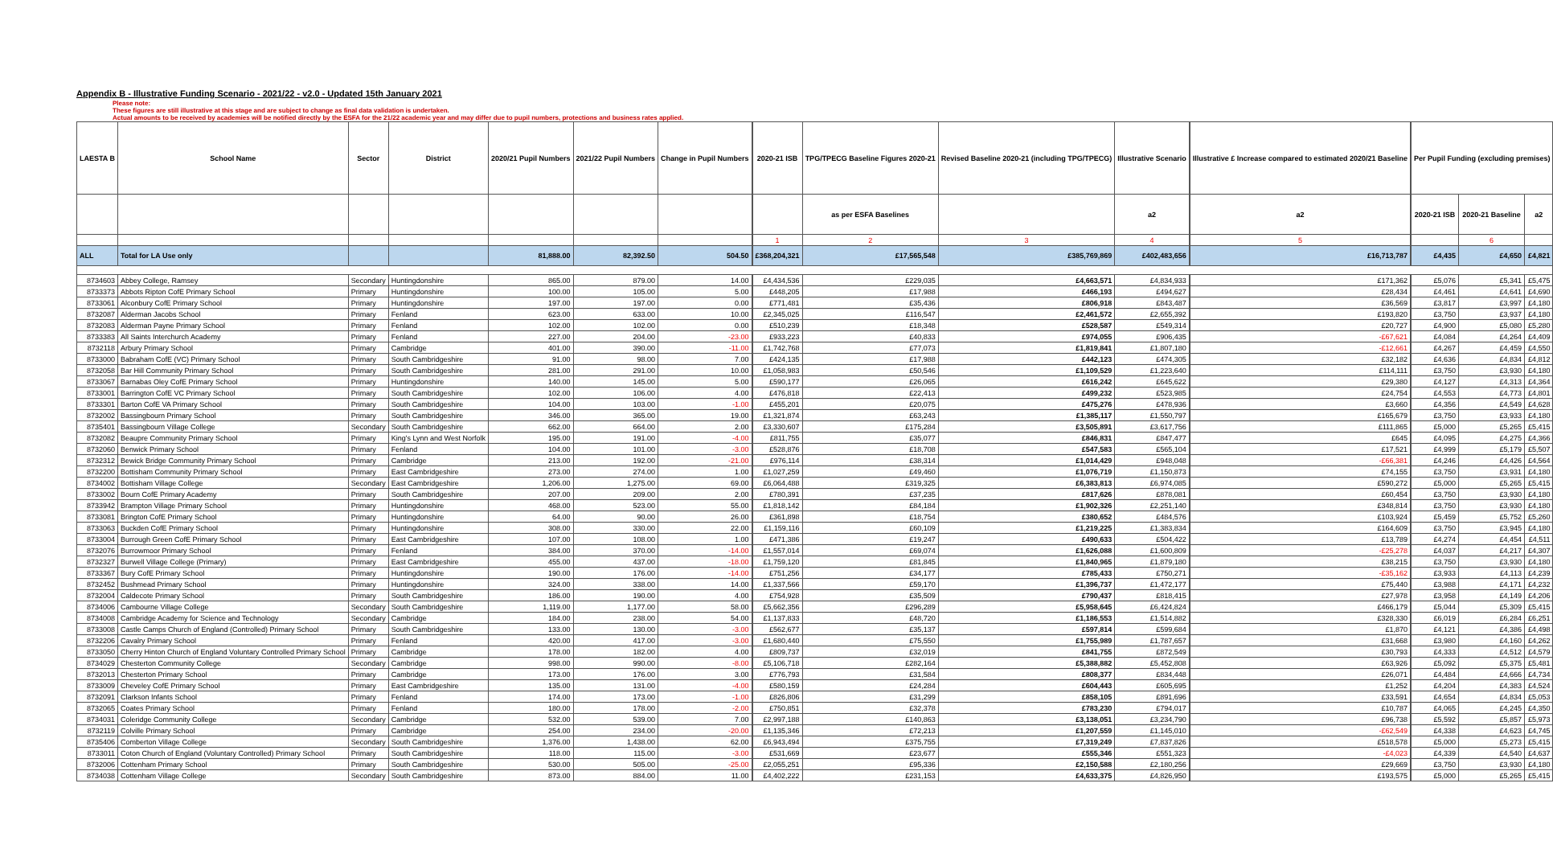Appendix B - Illustrative Funding Scenario - 2021/22 - v2.0 - Updated 15th January 2021
Please note:
These figures are still illustrative at this stage and are subject to change as final data validation is undertaken.
Actual amounts to be received by academies will be notified directly by the ESFA for the 21/22 academic year and may differ due to pupil numbers, protections and business rates applied.
| LAESTA B | School Name | Sector | District | 2020/21 Pupil Numbers | 2021/22 Pupil Numbers | Change in Pupil Numbers | | 2020-21 ISB | TPG/TPECG Baseline Figures 2020-21 | Revised Baseline 2020-21 (including TPG/TPECG) | Illustrative Scenario | | Illustrative £ Increase compared to estimated 2020/21 Baseline | | Per Pupil Funding (excluding premises) | | |
| | | | | | | | | | as per ESFA Baselines | | a2 | | a2 | | 2020-21 ISB | 2020-21 Baseline | a2 |
| | | | | | | | | 1 | 2 | 3 | 4 | | 5 | | | 6 | |
| ALL | Total for LA Use only | | | 81,888.00 | 82,392.50 | 504.50 | | £368,204,321 | £17,565,548 | £385,769,869 | £402,483,656 | | £16,713,787 | | £4,435 | £4,650 | £4,821 |
| 8734603 | Abbey College, Ramsey | Secondary | Huntingdonshire | 865.00 | 879.00 | 14.00 | | £4,434,536 | £229,035 | £4,663,571 | £4,834,933 | | £171,362 | | £5,076 | £5,341 | £5,475 |
| 8733373 | Abbots Ripton CofE Primary School | Primary | Huntingdonshire | 100.00 | 105.00 | 5.00 | | £448,205 | £17,988 | £466,193 | £494,627 | | £28,434 | | £4,461 | £4,641 | £4,690 |
| 8733061 | Alconbury CofE Primary School | Primary | Huntingdonshire | 197.00 | 197.00 | 0.00 | | £771,481 | £35,436 | £806,918 | £843,487 | | £36,569 | | £3,817 | £3,997 | £4,180 |
| 8732087 | Alderman Jacobs School | Primary | Fenland | 623.00 | 633.00 | 10.00 | | £2,345,025 | £116,547 | £2,461,572 | £2,655,392 | | £193,820 | | £3,750 | £3,937 | £4,180 |
| 8732083 | Alderman Payne Primary School | Primary | Fenland | 102.00 | 102.00 | 0.00 | | £510,239 | £18,348 | £528,587 | £549,314 | | £20,727 | | £4,900 | £5,080 | £5,280 |
| 8733383 | All Saints Interchurch Academy | Primary | Fenland | 227.00 | 204.00 | -23.00 | | £933,223 | £40,833 | £974,055 | £906,435 | | -£67,621 | | £4,084 | £4,264 | £4,409 |
| 8732118 | Arbury Primary School | Primary | Cambridge | 401.00 | 390.00 | -11.00 | | £1,742,768 | £77,073 | £1,819,841 | £1,807,180 | | -£12,661 | | £4,267 | £4,459 | £4,550 |
| 8733000 | Babraham CofE (VC) Primary School | Primary | South Cambridgeshire | 91.00 | 98.00 | 7.00 | | £424,135 | £17,988 | £442,123 | £474,305 | | £32,182 | | £4,636 | £4,834 | £4,812 |
| 8732058 | Bar Hill Community Primary School | Primary | South Cambridgeshire | 281.00 | 291.00 | 10.00 | | £1,058,983 | £50,546 | £1,109,529 | £1,223,640 | | £114,111 | | £3,750 | £3,930 | £4,180 |
| 8733067 | Barnabas Oley CofE Primary School | Primary | Huntingdonshire | 140.00 | 145.00 | 5.00 | | £590,177 | £26,065 | £616,242 | £645,622 | | £29,380 | | £4,127 | £4,313 | £4,364 |
| 8733001 | Barrington CofE VC Primary School | Primary | South Cambridgeshire | 102.00 | 106.00 | 4.00 | | £476,818 | £22,413 | £499,232 | £523,985 | | £24,754 | | £4,553 | £4,773 | £4,801 |
| 8733301 | Barton CofE VA Primary School | Primary | South Cambridgeshire | 104.00 | 103.00 | -1.00 | | £455,201 | £20,075 | £475,276 | £478,936 | | £3,660 | | £4,356 | £4,549 | £4,628 |
| 8732002 | Bassingbourn Primary School | Primary | South Cambridgeshire | 346.00 | 365.00 | 19.00 | | £1,321,874 | £63,243 | £1,385,117 | £1,550,797 | | £165,679 | | £3,750 | £3,933 | £4,180 |
| 8735401 | Bassingbourn Village College | Secondary | South Cambridgeshire | 662.00 | 664.00 | 2.00 | | £3,330,607 | £175,284 | £3,505,891 | £3,617,756 | | £111,865 | | £5,000 | £5,265 | £5,415 |
| 8732082 | Beaupre Community Primary School | Primary | King's Lynn and West Norfolk | 195.00 | 191.00 | -4.00 | | £811,755 | £35,077 | £846,831 | £847,477 | | £645 | | £4,095 | £4,275 | £4,366 |
| 8732060 | Benwick Primary School | Primary | Fenland | 104.00 | 101.00 | -3.00 | | £528,876 | £18,708 | £547,583 | £565,104 | | £17,521 | | £4,999 | £5,179 | £5,507 |
| 8732312 | Bewick Bridge Community Primary School | Primary | Cambridge | 213.00 | 192.00 | -21.00 | | £976,114 | £38,314 | £1,014,429 | £948,048 | | -£66,381 | | £4,246 | £4,426 | £4,564 |
| 8732200 | Bottisham Community Primary School | Primary | East Cambridgeshire | 273.00 | 274.00 | 1.00 | | £1,027,259 | £49,460 | £1,076,719 | £1,150,873 | | £74,155 | | £3,750 | £3,931 | £4,180 |
| 8734002 | Bottisham Village College | Secondary | East Cambridgeshire | 1,206.00 | 1,275.00 | 69.00 | | £6,064,488 | £319,325 | £6,383,813 | £6,974,085 | | £590,272 | | £5,000 | £5,265 | £5,415 |
| 8733002 | Bourn CofE Primary Academy | Primary | South Cambridgeshire | 207.00 | 209.00 | 2.00 | | £780,391 | £37,235 | £817,626 | £878,081 | | £60,454 | | £3,750 | £3,930 | £4,180 |
| 8733942 | Brampton Village Primary School | Primary | Huntingdonshire | 468.00 | 523.00 | 55.00 | | £1,818,142 | £84,184 | £1,902,326 | £2,251,140 | | £348,814 | | £3,750 | £3,930 | £4,180 |
| 8733081 | Brington CofE Primary School | Primary | Huntingdonshire | 64.00 | 90.00 | 26.00 | | £361,898 | £18,754 | £380,652 | £484,576 | | £103,924 | | £5,459 | £5,752 | £5,260 |
| 8733063 | Buckden CofE Primary School | Primary | Huntingdonshire | 308.00 | 330.00 | 22.00 | | £1,159,116 | £60,109 | £1,219,225 | £1,383,834 | | £164,609 | | £3,750 | £3,945 | £4,180 |
| 8733004 | Burrough Green CofE Primary School | Primary | East Cambridgeshire | 107.00 | 108.00 | 1.00 | | £471,386 | £19,247 | £490,633 | £504,422 | | £13,789 | | £4,274 | £4,454 | £4,511 |
| 8732076 | Burrowmoor Primary School | Primary | Fenland | 384.00 | 370.00 | -14.00 | | £1,557,014 | £69,074 | £1,626,088 | £1,600,809 | | -£25,278 | | £4,037 | £4,217 | £4,307 |
| 8732327 | Burwell Village College (Primary) | Primary | East Cambridgeshire | 455.00 | 437.00 | -18.00 | | £1,759,120 | £81,845 | £1,840,965 | £1,879,180 | | £38,215 | | £3,750 | £3,930 | £4,180 |
| 8733367 | Bury CofE Primary School | Primary | Huntingdonshire | 190.00 | 176.00 | -14.00 | | £751,256 | £34,177 | £785,433 | £750,271 | | -£35,162 | | £3,933 | £4,113 | £4,239 |
| 8732452 | Bushmead Primary School | Primary | Huntingdonshire | 324.00 | 338.00 | 14.00 | | £1,337,566 | £59,170 | £1,396,737 | £1,472,177 | | £75,440 | | £3,988 | £4,171 | £4,232 |
| 8732004 | Caldecote Primary School | Primary | South Cambridgeshire | 186.00 | 190.00 | 4.00 | | £754,928 | £35,509 | £790,437 | £818,415 | | £27,978 | | £3,958 | £4,149 | £4,206 |
| 8734006 | Cambourne Village College | Secondary | South Cambridgeshire | 1,119.00 | 1,177.00 | 58.00 | | £5,662,356 | £296,289 | £5,958,645 | £6,424,824 | | £466,179 | | £5,044 | £5,309 | £5,415 |
| 8734008 | Cambridge Academy for Science and Technology | Secondary | Cambridge | 184.00 | 238.00 | 54.00 | | £1,137,833 | £48,720 | £1,186,553 | £1,514,882 | | £328,330 | | £6,019 | £6,284 | £6,251 |
| 8733008 | Castle Camps Church of England (Controlled) Primary School | Primary | South Cambridgeshire | 133.00 | 130.00 | -3.00 | | £562,677 | £35,137 | £597,814 | £599,684 | | £1,870 | | £4,121 | £4,386 | £4,498 |
| 8732206 | Cavalry Primary School | Primary | Fenland | 420.00 | 417.00 | -3.00 | | £1,680,440 | £75,550 | £1,755,989 | £1,787,657 | | £31,668 | | £3,980 | £4,160 | £4,262 |
| 8733050 | Cherry Hinton Church of England Voluntary Controlled Primary School | Primary | Cambridge | 178.00 | 182.00 | 4.00 | | £809,737 | £32,019 | £841,755 | £872,549 | | £30,793 | | £4,333 | £4,512 | £4,579 |
| 8734029 | Chesterton Community College | Secondary | Cambridge | 998.00 | 990.00 | -8.00 | | £5,106,718 | £282,164 | £5,388,882 | £5,452,808 | | £63,926 | | £5,092 | £5,375 | £5,481 |
| 8732013 | Chesterton Primary School | Primary | Cambridge | 173.00 | 176.00 | 3.00 | | £776,793 | £31,584 | £808,377 | £834,448 | | £26,071 | | £4,484 | £4,666 | £4,734 |
| 8733009 | Cheveley CofE Primary School | Primary | East Cambridgeshire | 135.00 | 131.00 | -4.00 | | £580,159 | £24,284 | £604,443 | £605,695 | | £1,252 | | £4,204 | £4,383 | £4,524 |
| 8732091 | Clarkson Infants School | Primary | Fenland | 174.00 | 173.00 | -1.00 | | £826,806 | £31,299 | £858,105 | £891,696 | | £33,591 | | £4,654 | £4,834 | £5,053 |
| 8732065 | Coates Primary School | Primary | Fenland | 180.00 | 178.00 | -2.00 | | £750,851 | £32,378 | £783,230 | £794,017 | | £10,787 | | £4,065 | £4,245 | £4,350 |
| 8734031 | Coleridge Community College | Secondary | Cambridge | 532.00 | 539.00 | 7.00 | | £2,997,188 | £140,863 | £3,138,051 | £3,234,790 | | £96,738 | | £5,592 | £5,857 | £5,973 |
| 8732119 | Colville Primary School | Primary | Cambridge | 254.00 | 234.00 | -20.00 | | £1,135,346 | £72,213 | £1,207,559 | £1,145,010 | | -£62,549 | | £4,338 | £4,623 | £4,745 |
| 8735406 | Comberton Village College | Secondary | South Cambridgeshire | 1,376.00 | 1,438.00 | 62.00 | | £6,943,494 | £375,755 | £7,319,249 | £7,837,826 | | £518,578 | | £5,000 | £5,273 | £5,415 |
| 8733011 | Coton Church of England (Voluntary Controlled) Primary School | Primary | South Cambridgeshire | 118.00 | 115.00 | -3.00 | | £531,669 | £23,677 | £555,346 | £551,323 | | -£4,023 | | £4,339 | £4,540 | £4,637 |
| 8732006 | Cottenham Primary School | Primary | South Cambridgeshire | 530.00 | 505.00 | -25.00 | | £2,055,251 | £95,336 | £2,150,588 | £2,180,256 | | £29,669 | | £3,750 | £3,930 | £4,180 |
| 8734038 | Cottenham Village College | Secondary | South Cambridgeshire | 873.00 | 884.00 | 11.00 | | £4,402,222 | £231,153 | £4,633,375 | £4,826,950 | | £193,575 | | £5,000 | £5,265 | £5,415 |